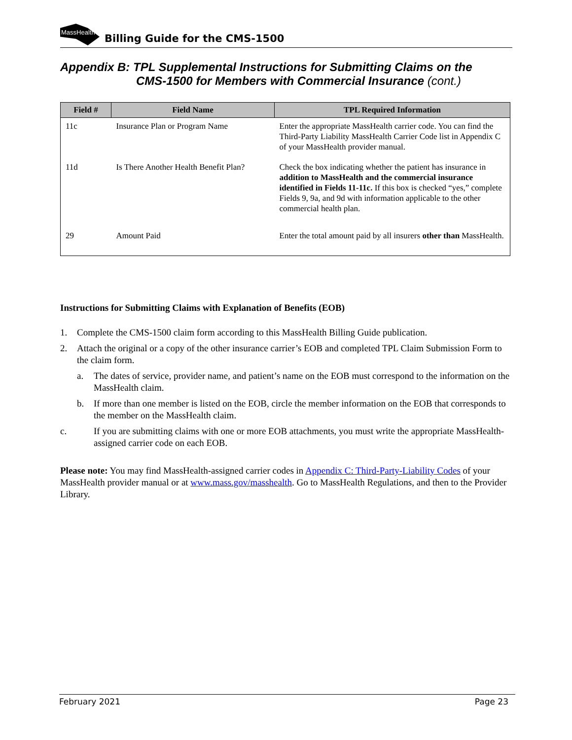MassHealth
Billing Guide for the CMS-1500
Appendix B: TPL Supplemental Instructions for Submitting Claims on the
CMS-1500 for Members with Commercial Insurance (cont.)
| Field # | Field Name | TPL Required Information |
| --- | --- | --- |
| 11c | Insurance Plan or Program Name | Enter the appropriate MassHealth carrier code. You can find the Third-Party Liability MassHealth Carrier Code list in Appendix C of your MassHealth provider manual. |
| 11d | Is There Another Health Benefit Plan? | Check the box indicating whether the patient has insurance in addition to MassHealth and the commercial insurance identified in Fields 11-11c. If this box is checked “yes,” complete Fields 9, 9a, and 9d with information applicable to the other commercial health plan. |
| 29 | Amount Paid | Enter the total amount paid by all insurers other than MassHealth. |
Instructions for Submitting Claims with Explanation of Benefits (EOB)
1. Complete the CMS-1500 claim form according to this MassHealth Billing Guide publication.
2. Attach the original or a copy of the other insurance carrier’s EOB and completed TPL Claim Submission Form to the claim form.
a. The dates of service, provider name, and patient’s name on the EOB must correspond to the information on the MassHealth claim.
b. If more than one member is listed on the EOB, circle the member information on the EOB that corresponds to the member on the MassHealth claim.
c. If you are submitting claims with one or more EOB attachments, you must write the appropriate MassHealth-assigned carrier code on each EOB.
Please note: You may find MassHealth-assigned carrier codes in Appendix C: Third-Party-Liability Codes of your MassHealth provider manual or at www.mass.gov/masshealth. Go to MassHealth Regulations, and then to the Provider Library.
February 2021 Page 23